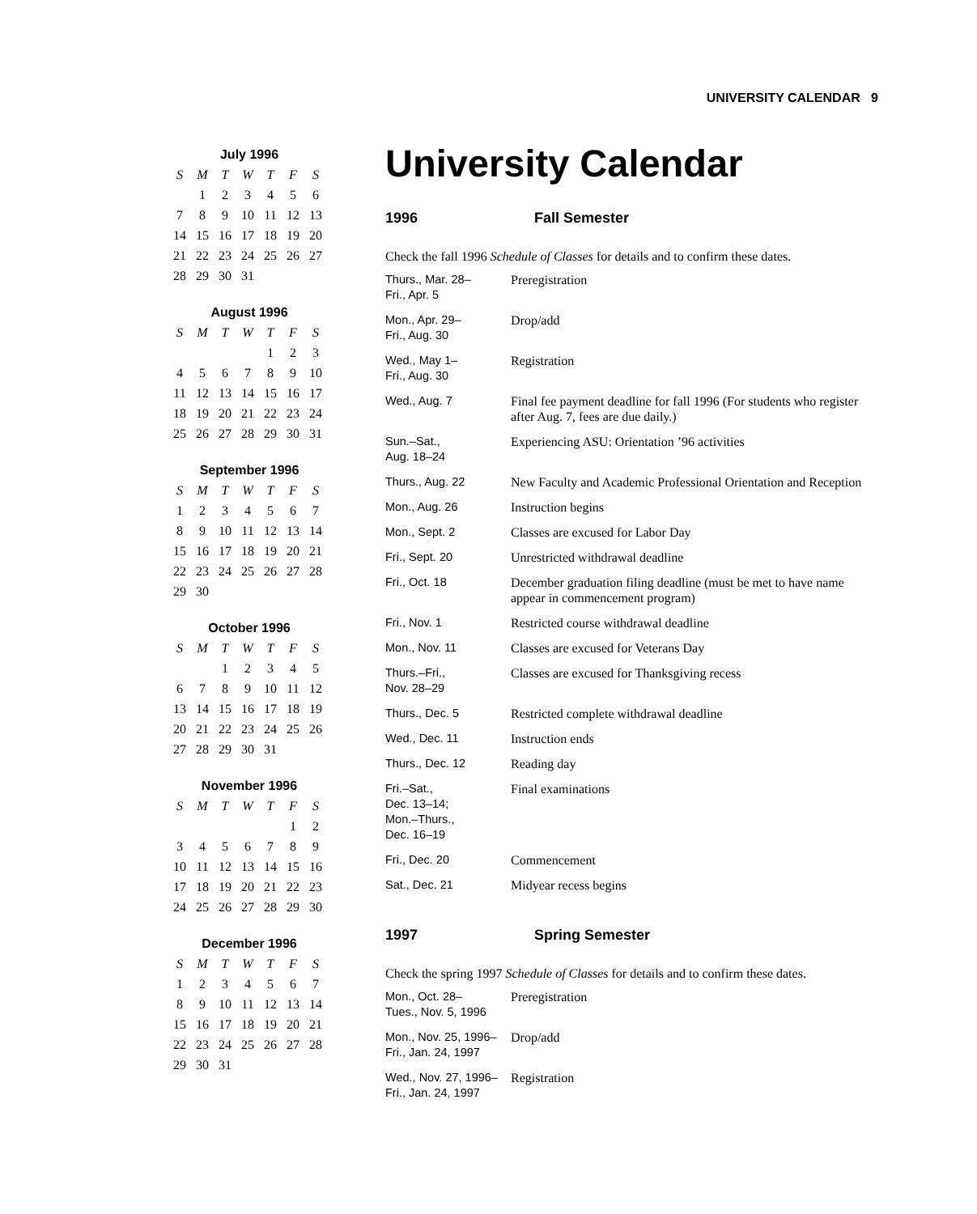UNIVERSITY CALENDAR 9
July 1996
| S | M | T | W | T | F | S |
| --- | --- | --- | --- | --- | --- | --- |
| | 1 | 2 | 3 | 4 | 5 | 6 |
| 7 | 8 | 9 | 10 | 11 | 12 | 13 |
| 14 | 15 | 16 | 17 | 18 | 19 | 20 |
| 21 | 22 | 23 | 24 | 25 | 26 | 27 |
| 28 | 29 | 30 | 31 | | | |
August 1996
| S | M | T | W | T | F | S |
| --- | --- | --- | --- | --- | --- | --- |
| | | | | 1 | 2 | 3 |
| 4 | 5 | 6 | 7 | 8 | 9 | 10 |
| 11 | 12 | 13 | 14 | 15 | 16 | 17 |
| 18 | 19 | 20 | 21 | 22 | 23 | 24 |
| 25 | 26 | 27 | 28 | 29 | 30 | 31 |
September 1996
| S | M | T | W | T | F | S |
| --- | --- | --- | --- | --- | --- | --- |
| 1 | 2 | 3 | 4 | 5 | 6 | 7 |
| 8 | 9 | 10 | 11 | 12 | 13 | 14 |
| 15 | 16 | 17 | 18 | 19 | 20 | 21 |
| 22 | 23 | 24 | 25 | 26 | 27 | 28 |
| 29 | 30 | | | | | |
October 1996
| S | M | T | W | T | F | S |
| --- | --- | --- | --- | --- | --- | --- |
| | | 1 | 2 | 3 | 4 | 5 |
| 6 | 7 | 8 | 9 | 10 | 11 | 12 |
| 13 | 14 | 15 | 16 | 17 | 18 | 19 |
| 20 | 21 | 22 | 23 | 24 | 25 | 26 |
| 27 | 28 | 29 | 30 | 31 | | |
November 1996
| S | M | T | W | T | F | S |
| --- | --- | --- | --- | --- | --- | --- |
| | | | | | 1 | 2 |
| 3 | 4 | 5 | 6 | 7 | 8 | 9 |
| 10 | 11 | 12 | 13 | 14 | 15 | 16 |
| 17 | 18 | 19 | 20 | 21 | 22 | 23 |
| 24 | 25 | 26 | 27 | 28 | 29 | 30 |
December 1996
| S | M | T | W | T | F | S |
| --- | --- | --- | --- | --- | --- | --- |
| 1 | 2 | 3 | 4 | 5 | 6 | 7 |
| 8 | 9 | 10 | 11 | 12 | 13 | 14 |
| 15 | 16 | 17 | 18 | 19 | 20 | 21 |
| 22 | 23 | 24 | 25 | 26 | 27 | 28 |
| 29 | 30 | 31 | | | | |
University Calendar
1996 Fall Semester
Check the fall 1996 Schedule of Classes for details and to confirm these dates.
| Thurs., Mar. 28– Fri., Apr. 5 | Preregistration |
| Mon., Apr. 29– Fri., Aug. 30 | Drop/add |
| Wed., May 1– Fri., Aug. 30 | Registration |
| Wed., Aug. 7 | Final fee payment deadline for fall 1996 (For students who register after Aug. 7, fees are due daily.) |
| Sun.–Sat., Aug. 18–24 | Experiencing ASU: Orientation ’96 activities |
| Thurs., Aug. 22 | New Faculty and Academic Professional Orientation and Reception |
| Mon., Aug. 26 | Instruction begins |
| Mon., Sept. 2 | Classes are excused for Labor Day |
| Fri., Sept. 20 | Unrestricted withdrawal deadline |
| Fri., Oct. 18 | December graduation filing deadline (must be met to have name appear in commencement program) |
| Fri., Nov. 1 | Restricted course withdrawal deadline |
| Mon., Nov. 11 | Classes are excused for Veterans Day |
| Thurs.–Fri., Nov. 28–29 | Classes are excused for Thanksgiving recess |
| Thurs., Dec. 5 | Restricted complete withdrawal deadline |
| Wed., Dec. 11 | Instruction ends |
| Thurs., Dec. 12 | Reading day |
| Fri.–Sat., Dec. 13–14; Mon.–Thurs., Dec. 16–19 | Final examinations |
| Fri., Dec. 20 | Commencement |
| Sat., Dec. 21 | Midyear recess begins |
1997 Spring Semester
Check the spring 1997 Schedule of Classes for details and to confirm these dates.
| Mon., Oct. 28– Tues., Nov. 5, 1996 | Preregistration |
| Mon., Nov. 25, 1996– Fri., Jan. 24, 1997 | Drop/add |
| Wed., Nov. 27, 1996– Fri., Jan. 24, 1997 | Registration |